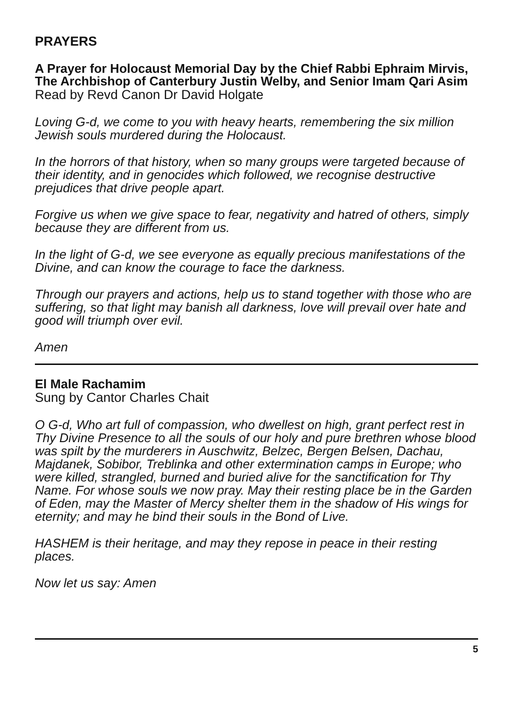PRAYERS
A Prayer for Holocaust Memorial Day by the Chief Rabbi Ephraim Mirvis, The Archbishop of Canterbury Justin Welby, and Senior Imam Qari Asim
Read by Revd Canon Dr David Holgate
Loving G-d, we come to you with heavy hearts, remembering the six million Jewish souls murdered during the Holocaust.
In the horrors of that history, when so many groups were targeted because of their identity, and in genocides which followed, we recognise destructive prejudices that drive people apart.
Forgive us when we give space to fear, negativity and hatred of others, simply because they are different from us.
In the light of G-d, we see everyone as equally precious manifestations of the Divine, and can know the courage to face the darkness.
Through our prayers and actions, help us to stand together with those who are suffering, so that light may banish all darkness, love will prevail over hate and good will triumph over evil.
Amen
El Male Rachamim
Sung by Cantor Charles Chait
O G-d, Who art full of compassion, who dwellest on high, grant perfect rest in Thy Divine Presence to all the souls of our holy and pure brethren whose blood was spilt by the murderers in Auschwitz, Belzec, Bergen Belsen, Dachau, Majdanek, Sobibor, Treblinka and other extermination camps in Europe; who were killed, strangled, burned and buried alive for the sanctification for Thy Name. For whose souls we now pray. May their resting place be in the Garden of Eden, may the Master of Mercy shelter them in the shadow of His wings for eternity; and may he bind their souls in the Bond of Live.
HASHEM is their heritage, and may they repose in peace in their resting places.
Now let us say: Amen
5